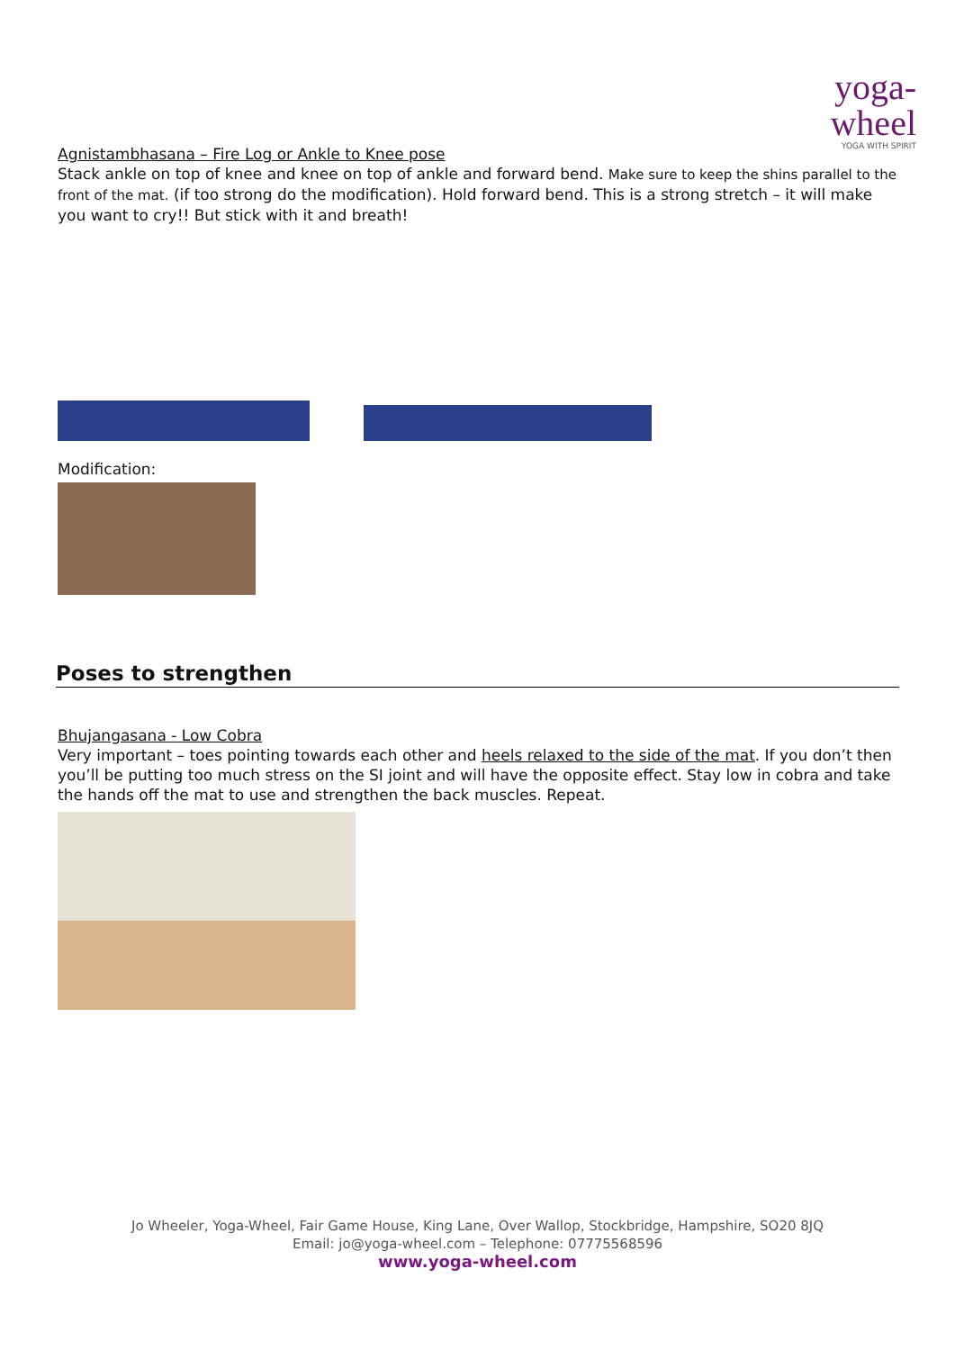yoga-wheel
YOGA WITH SPIRIT
Agnistambhasana – Fire Log or Ankle to Knee pose
Stack ankle on top of knee and knee on top of ankle and forward bend. Make sure to keep the shins parallel to the front of the mat. (if too strong do the modification). Hold forward bend. This is a strong stretch – it will make you want to cry!! But stick with it and breath!
Modification:
Poses to strengthen
Bhujangasana - Low Cobra
Very important – toes pointing towards each other and heels relaxed to the side of the mat. If you don’t then you’ll be putting too much stress on the SI joint and will have the opposite effect. Stay low in cobra and take the hands off the mat to use and strengthen the back muscles. Repeat.
Jo Wheeler, Yoga-Wheel, Fair Game House, King Lane, Over Wallop, Stockbridge, Hampshire, SO20 8JQ
Email: jo@yoga-wheel.com – Telephone: 07775568596
www.yoga-wheel.com